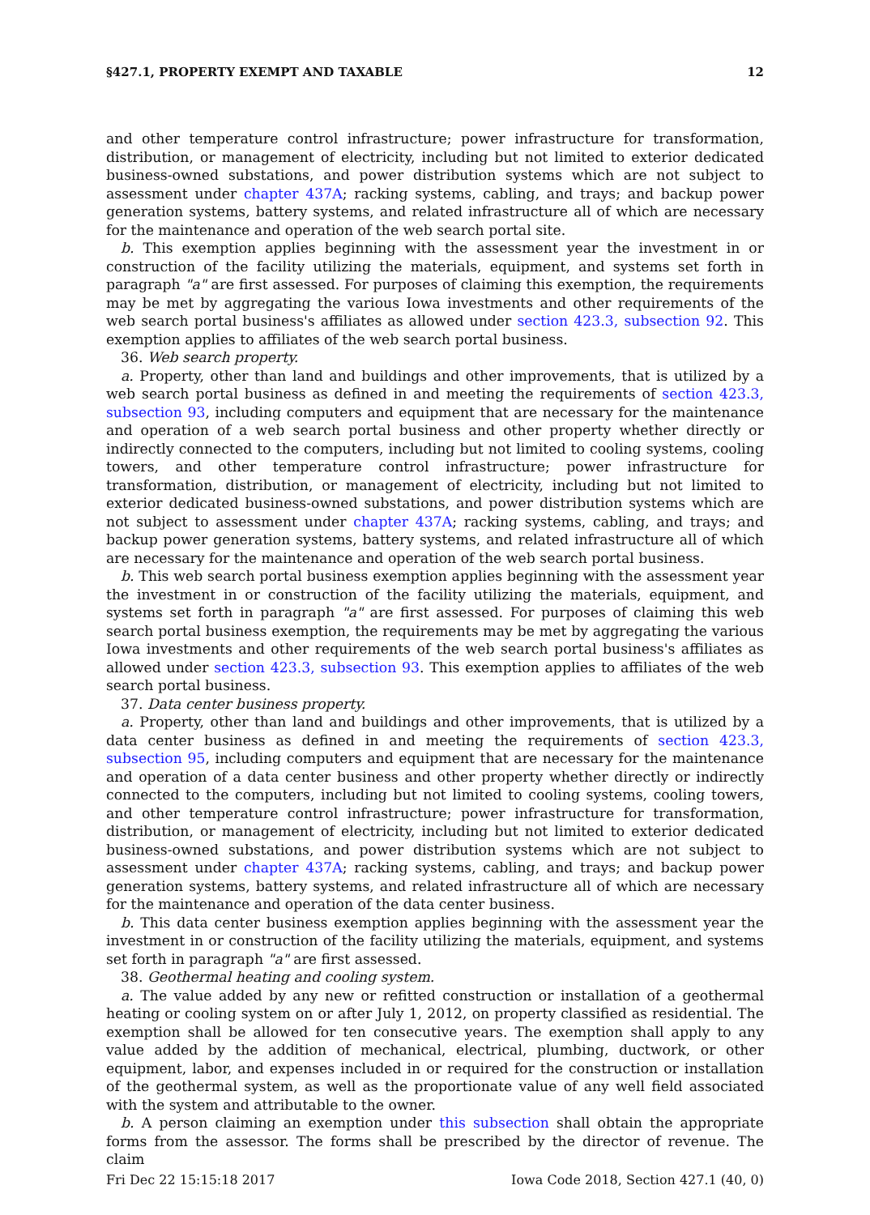§427.1, PROPERTY EXEMPT AND TAXABLE 12
and other temperature control infrastructure; power infrastructure for transformation, distribution, or management of electricity, including but not limited to exterior dedicated business-owned substations, and power distribution systems which are not subject to assessment under chapter 437A; racking systems, cabling, and trays; and backup power generation systems, battery systems, and related infrastructure all of which are necessary for the maintenance and operation of the web search portal site.
b. This exemption applies beginning with the assessment year the investment in or construction of the facility utilizing the materials, equipment, and systems set forth in paragraph "a" are first assessed. For purposes of claiming this exemption, the requirements may be met by aggregating the various Iowa investments and other requirements of the web search portal business's affiliates as allowed under section 423.3, subsection 92. This exemption applies to affiliates of the web search portal business.
36. Web search property.
a. Property, other than land and buildings and other improvements, that is utilized by a web search portal business as defined in and meeting the requirements of section 423.3, subsection 93, including computers and equipment that are necessary for the maintenance and operation of a web search portal business and other property whether directly or indirectly connected to the computers, including but not limited to cooling systems, cooling towers, and other temperature control infrastructure; power infrastructure for transformation, distribution, or management of electricity, including but not limited to exterior dedicated business-owned substations, and power distribution systems which are not subject to assessment under chapter 437A; racking systems, cabling, and trays; and backup power generation systems, battery systems, and related infrastructure all of which are necessary for the maintenance and operation of the web search portal business.
b. This web search portal business exemption applies beginning with the assessment year the investment in or construction of the facility utilizing the materials, equipment, and systems set forth in paragraph "a" are first assessed. For purposes of claiming this web search portal business exemption, the requirements may be met by aggregating the various Iowa investments and other requirements of the web search portal business's affiliates as allowed under section 423.3, subsection 93. This exemption applies to affiliates of the web search portal business.
37. Data center business property.
a. Property, other than land and buildings and other improvements, that is utilized by a data center business as defined in and meeting the requirements of section 423.3, subsection 95, including computers and equipment that are necessary for the maintenance and operation of a data center business and other property whether directly or indirectly connected to the computers, including but not limited to cooling systems, cooling towers, and other temperature control infrastructure; power infrastructure for transformation, distribution, or management of electricity, including but not limited to exterior dedicated business-owned substations, and power distribution systems which are not subject to assessment under chapter 437A; racking systems, cabling, and trays; and backup power generation systems, battery systems, and related infrastructure all of which are necessary for the maintenance and operation of the data center business.
b. This data center business exemption applies beginning with the assessment year the investment in or construction of the facility utilizing the materials, equipment, and systems set forth in paragraph "a" are first assessed.
38. Geothermal heating and cooling system.
a. The value added by any new or refitted construction or installation of a geothermal heating or cooling system on or after July 1, 2012, on property classified as residential. The exemption shall be allowed for ten consecutive years. The exemption shall apply to any value added by the addition of mechanical, electrical, plumbing, ductwork, or other equipment, labor, and expenses included in or required for the construction or installation of the geothermal system, as well as the proportionate value of any well field associated with the system and attributable to the owner.
b. A person claiming an exemption under this subsection shall obtain the appropriate forms from the assessor. The forms shall be prescribed by the director of revenue. The claim
Fri Dec 22 15:15:18 2017 Iowa Code 2018, Section 427.1 (40, 0)